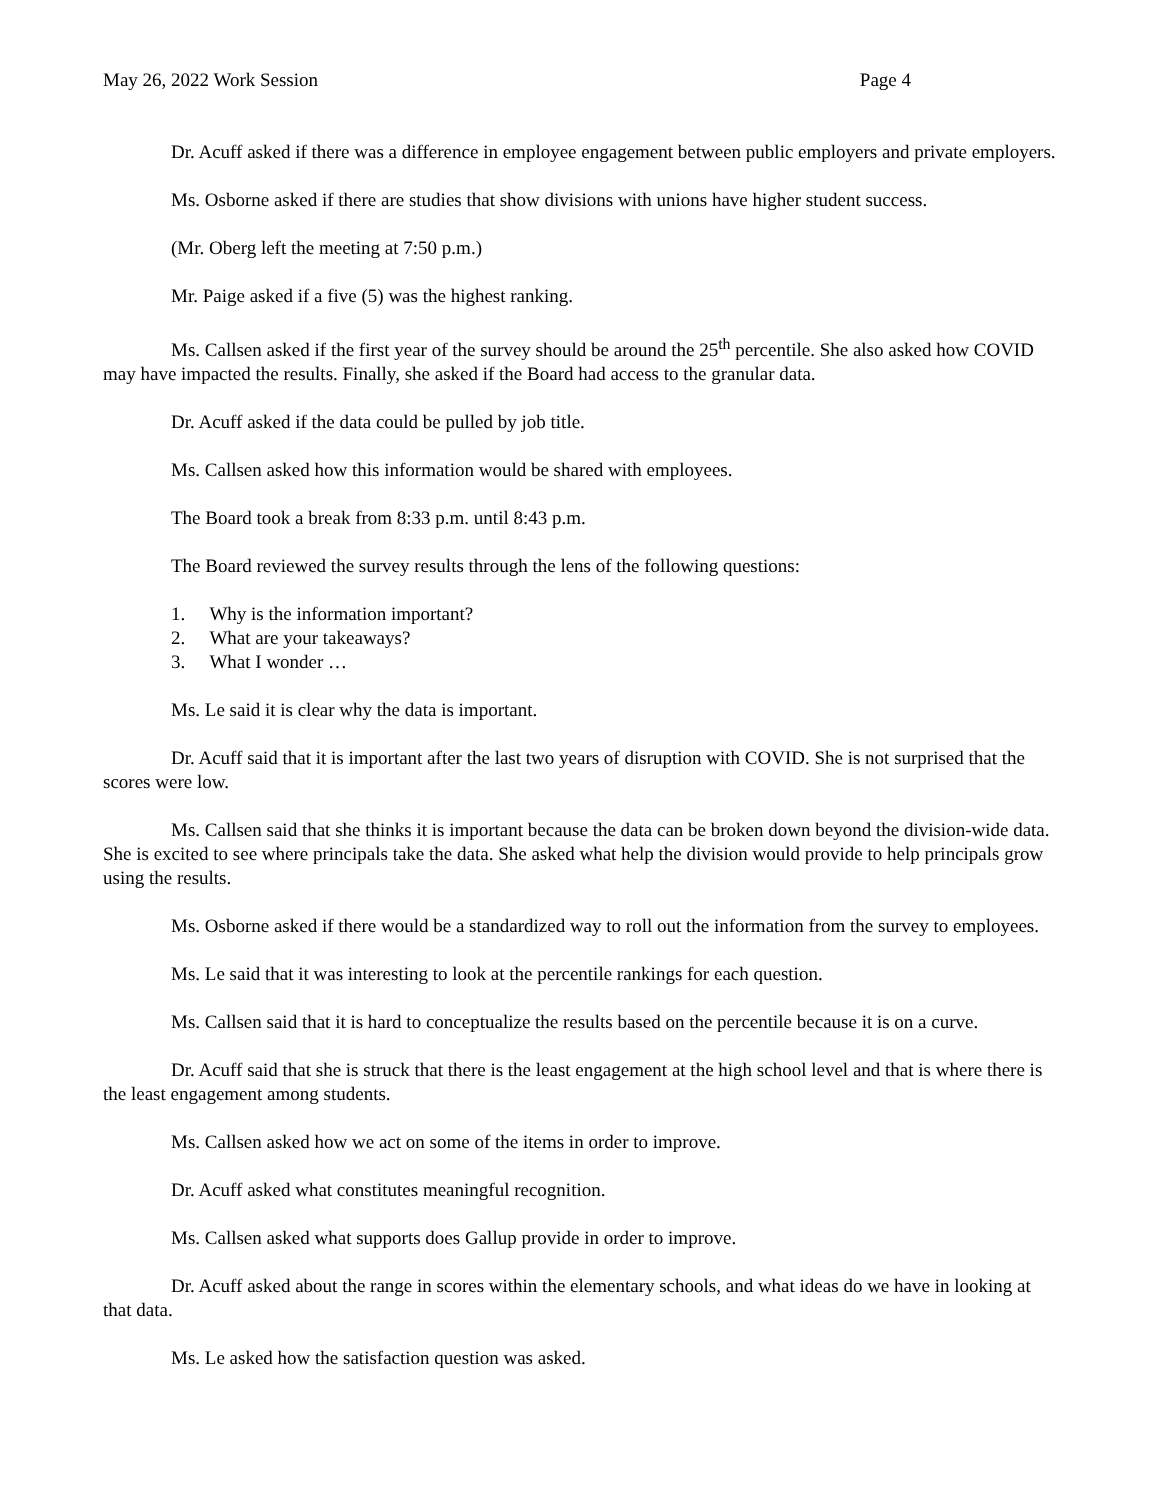May 26, 2022 Work Session Page 4
Dr. Acuff asked if there was a difference in employee engagement between public employers and private employers.
Ms. Osborne asked if there are studies that show divisions with unions have higher student success.
(Mr. Oberg left the meeting at 7:50 p.m.)
Mr. Paige asked if a five (5) was the highest ranking.
Ms. Callsen asked if the first year of the survey should be around the 25<sup>th</sup> percentile. She also asked how COVID may have impacted the results. Finally, she asked if the Board had access to the granular data.
Dr. Acuff asked if the data could be pulled by job title.
Ms. Callsen asked how this information would be shared with employees.
The Board took a break from 8:33 p.m. until 8:43 p.m.
The Board reviewed the survey results through the lens of the following questions:
1. Why is the information important?
2. What are your takeaways?
3. What I wonder …
Ms. Le said it is clear why the data is important.
Dr. Acuff said that it is important after the last two years of disruption with COVID. She is not surprised that the scores were low.
Ms. Callsen said that she thinks it is important because the data can be broken down beyond the division-wide data. She is excited to see where principals take the data. She asked what help the division would provide to help principals grow using the results.
Ms. Osborne asked if there would be a standardized way to roll out the information from the survey to employees.
Ms. Le said that it was interesting to look at the percentile rankings for each question.
Ms. Callsen said that it is hard to conceptualize the results based on the percentile because it is on a curve.
Dr. Acuff said that she is struck that there is the least engagement at the high school level and that is where there is the least engagement among students.
Ms. Callsen asked how we act on some of the items in order to improve.
Dr. Acuff asked what constitutes meaningful recognition.
Ms. Callsen asked what supports does Gallup provide in order to improve.
Dr. Acuff asked about the range in scores within the elementary schools, and what ideas do we have in looking at that data.
Ms. Le asked how the satisfaction question was asked.